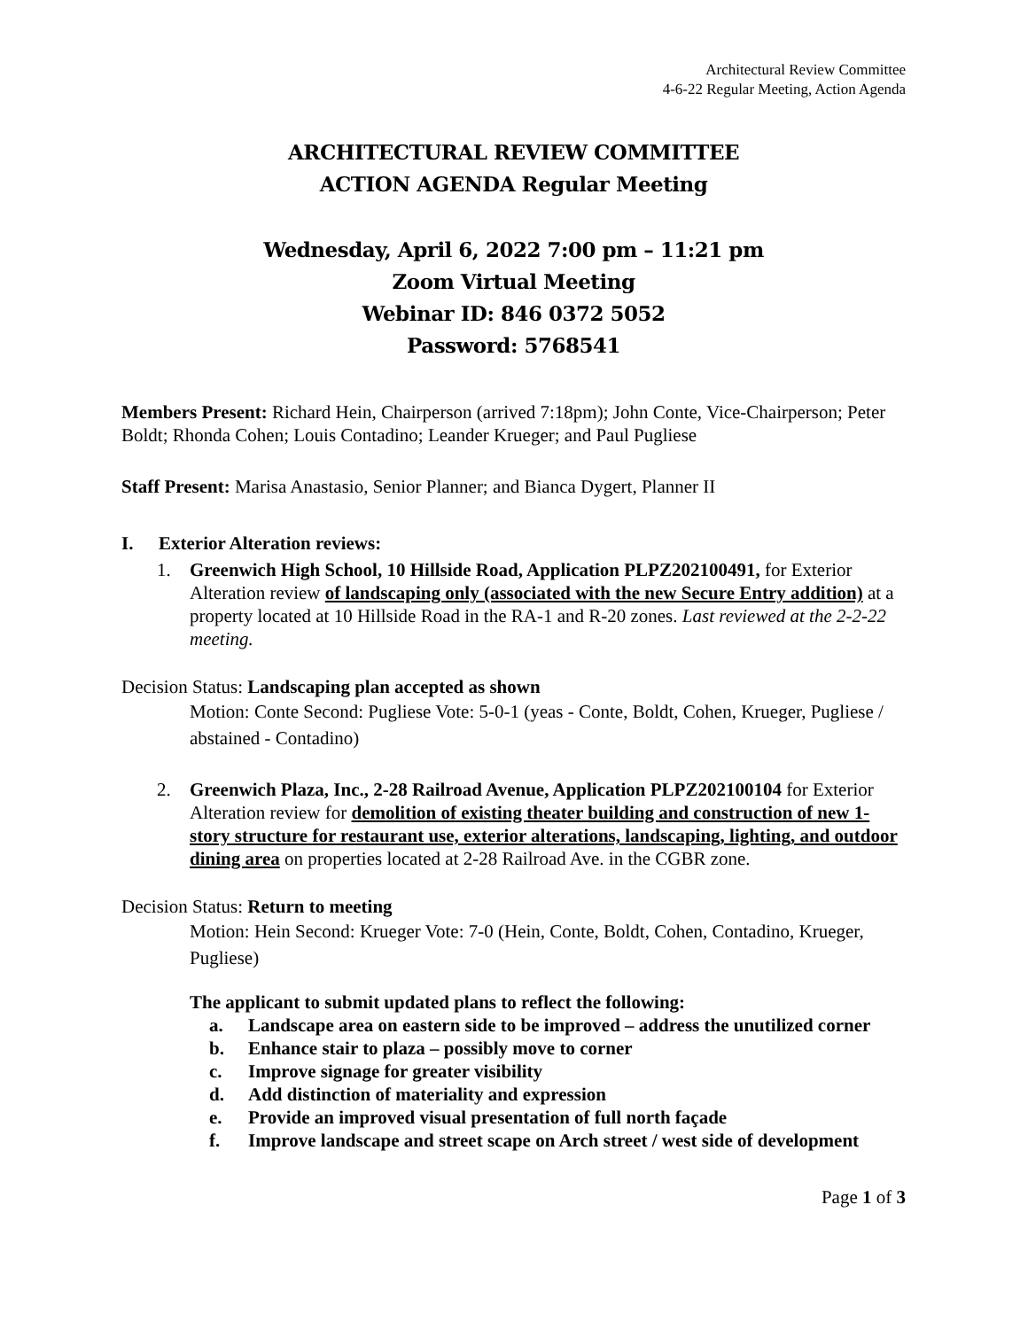Architectural Review Committee
4-6-22 Regular Meeting, Action Agenda
ARCHITECTURAL REVIEW COMMITTEE
ACTION AGENDA Regular Meeting
Wednesday, April 6, 2022 7:00 pm – 11:21 pm
Zoom Virtual Meeting
Webinar ID: 846 0372 5052
Password: 5768541
Members Present: Richard Hein, Chairperson (arrived 7:18pm); John Conte, Vice-Chairperson; Peter Boldt; Rhonda Cohen; Louis Contadino; Leander Krueger; and Paul Pugliese
Staff Present: Marisa Anastasio, Senior Planner; and Bianca Dygert, Planner II
I. Exterior Alteration reviews:
1. Greenwich High School, 10 Hillside Road, Application PLPZ202100491, for Exterior Alteration review of landscaping only (associated with the new Secure Entry addition) at a property located at 10 Hillside Road in the RA-1 and R-20 zones. Last reviewed at the 2-2-22 meeting.
Decision Status: Landscaping plan accepted as shown
Motion: Conte Second: Pugliese Vote: 5-0-1 (yeas - Conte, Boldt, Cohen, Krueger, Pugliese / abstained - Contadino)
2. Greenwich Plaza, Inc., 2-28 Railroad Avenue, Application PLPZ202100104 for Exterior Alteration review for demolition of existing theater building and construction of new 1-story structure for restaurant use, exterior alterations, landscaping, lighting, and outdoor dining area on properties located at 2-28 Railroad Ave. in the CGBR zone.
Decision Status: Return to meeting
Motion: Hein Second: Krueger Vote: 7-0 (Hein, Conte, Boldt, Cohen, Contadino, Krueger, Pugliese)
The applicant to submit updated plans to reflect the following:
a. Landscape area on eastern side to be improved – address the unutilized corner
b. Enhance stair to plaza – possibly move to corner
c. Improve signage for greater visibility
d. Add distinction of materiality and expression
e. Provide an improved visual presentation of full north façade
f. Improve landscape and street scape on Arch street / west side of development
Page 1 of 3